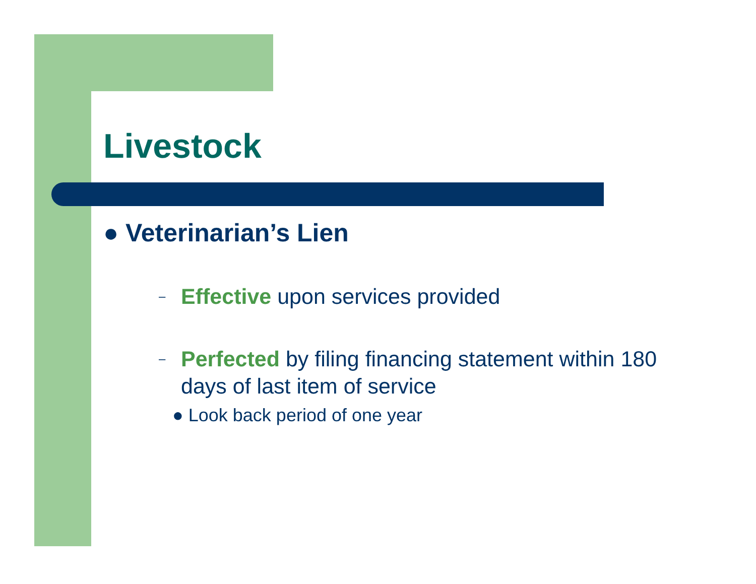Livestock
● Veterinarian’s Lien
– Effective upon services provided
– Perfected by filing financing statement within 180
days of last item of service
● Look back period of one year